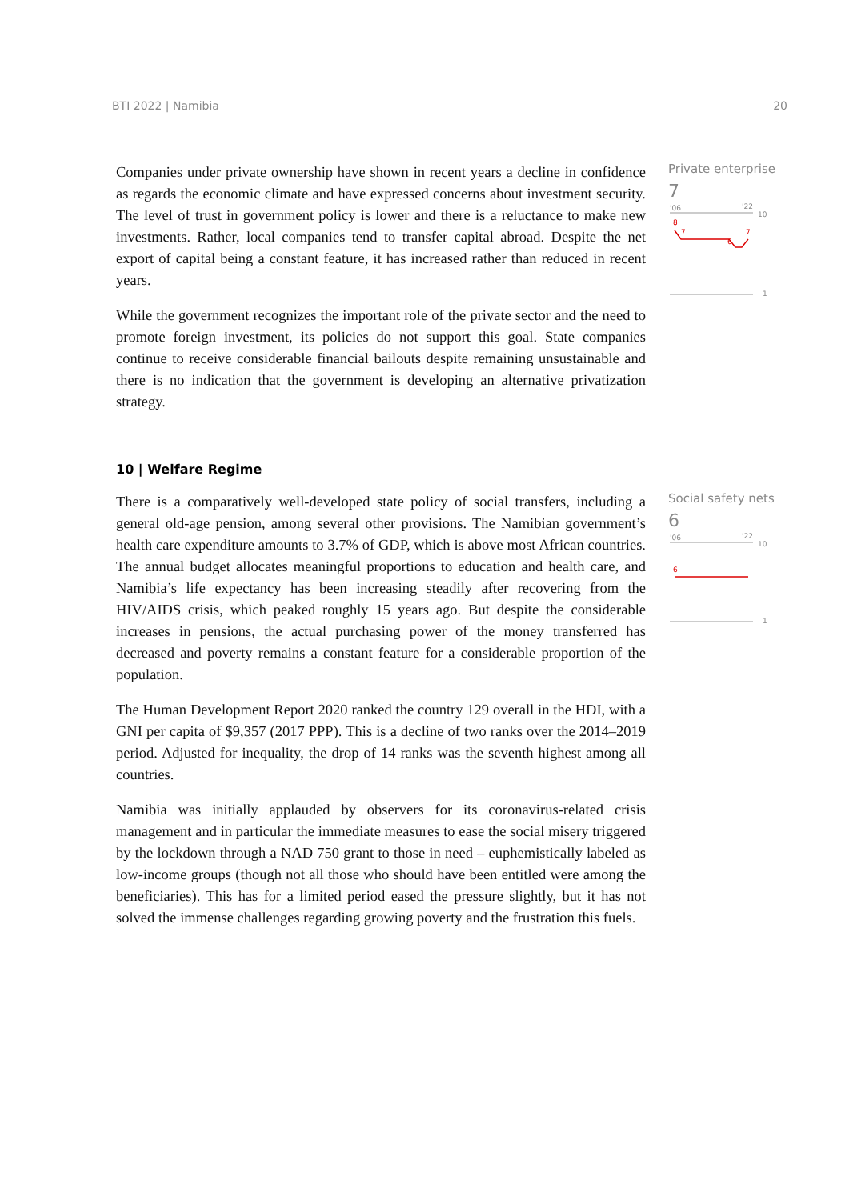BTI 2022 | Namibia 20
Companies under private ownership have shown in recent years a decline in confidence as regards the economic climate and have expressed concerns about investment security. The level of trust in government policy is lower and there is a reluctance to make new investments. Rather, local companies tend to transfer capital abroad. Despite the net export of capital being a constant feature, it has increased rather than reduced in recent years.
While the government recognizes the important role of the private sector and the need to promote foreign investment, its policies do not support this goal. State companies continue to receive considerable financial bailouts despite remaining unsustainable and there is no indication that the government is developing an alternative privatization strategy.
Private enterprise
7
'06
'22
10
8
7
6
7
1
10 | Welfare Regime
There is a comparatively well-developed state policy of social transfers, including a general old-age pension, among several other provisions. The Namibian government’s health care expenditure amounts to 3.7% of GDP, which is above most African countries. The annual budget allocates meaningful proportions to education and health care, and Namibia’s life expectancy has been increasing steadily after recovering from the HIV/AIDS crisis, which peaked roughly 15 years ago. But despite the considerable increases in pensions, the actual purchasing power of the money transferred has decreased and poverty remains a constant feature for a considerable proportion of the population.
The Human Development Report 2020 ranked the country 129 overall in the HDI, with a GNI per capita of $9,357 (2017 PPP). This is a decline of two ranks over the 2014–2019 period. Adjusted for inequality, the drop of 14 ranks was the seventh highest among all countries.
Namibia was initially applauded by observers for its coronavirus-related crisis management and in particular the immediate measures to ease the social misery triggered by the lockdown through a NAD 750 grant to those in need – euphemistically labeled as low-income groups (though not all those who should have been entitled were among the beneficiaries). This has for a limited period eased the pressure slightly, but it has not solved the immense challenges regarding growing poverty and the frustration this fuels.
Social safety nets
6
'06
'22
10
6
1